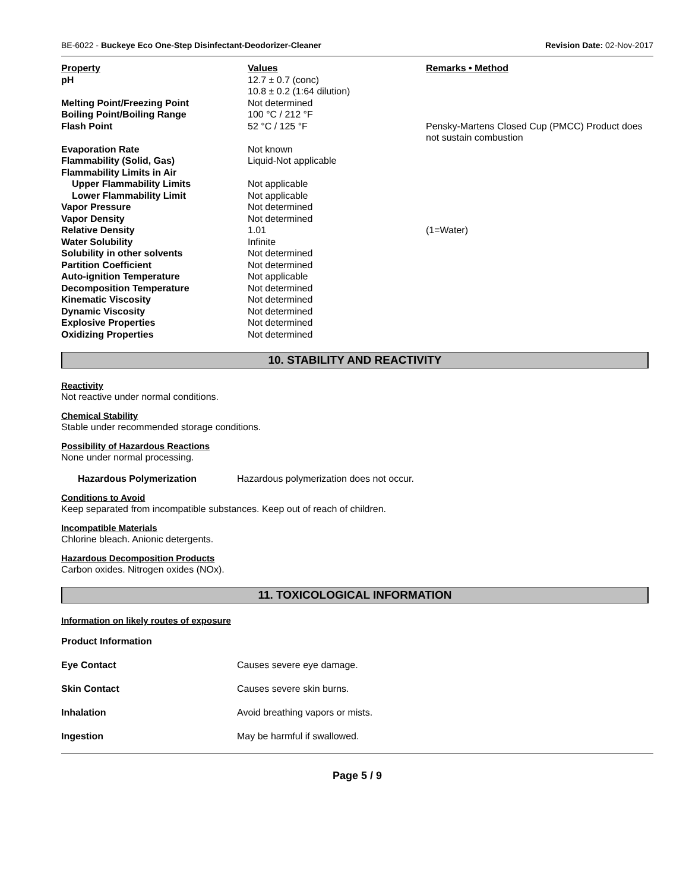BE-6022 - Buckeye Eco One-Step Disinfectant-Deodorizer-Cleaner Revision Date: 02-Nov-2017
| Property | Values | Remarks • Method |
| --- | --- | --- |
| pH | 12.7 ± 0.7 (conc) 10.8 ± 0.2 (1:64 dilution) | |
| Melting Point/Freezing Point | Not determined | |
| Boiling Point/Boiling Range | 100 °C / 212 °F | |
| Flash Point | 52 °C / 125 °F | Pensky-Martens Closed Cup (PMCC) Product does not sustain combustion |
| Evaporation Rate | Not known | |
| Flammability (Solid, Gas) | Liquid-Not applicable | |
| Flammability Limits in Air | | |
| Upper Flammability Limits | Not applicable | |
| Lower Flammability Limit | Not applicable | |
| Vapor Pressure | Not determined | |
| Vapor Density | Not determined | |
| Relative Density | 1.01 | (1=Water) |
| Water Solubility | Infinite | |
| Solubility in other solvents | Not determined | |
| Partition Coefficient | Not determined | |
| Auto-ignition Temperature | Not applicable | |
| Decomposition Temperature | Not determined | |
| Kinematic Viscosity | Not determined | |
| Dynamic Viscosity | Not determined | |
| Explosive Properties | Not determined | |
| Oxidizing Properties | Not determined | |
10. STABILITY AND REACTIVITY
Reactivity
Not reactive under normal conditions.
Chemical Stability
Stable under recommended storage conditions.
Possibility of Hazardous Reactions
None under normal processing.
Hazardous Polymerization Hazardous polymerization does not occur.
Conditions to Avoid
Keep separated from incompatible substances. Keep out of reach of children.
Incompatible Materials
Chlorine bleach. Anionic detergents.
Hazardous Decomposition Products
Carbon oxides. Nitrogen oxides (NOx).
11. TOXICOLOGICAL INFORMATION
Information on likely routes of exposure
Product Information
Eye Contact Causes severe eye damage.
Skin Contact Causes severe skin burns.
Inhalation Avoid breathing vapors or mists.
Ingestion May be harmful if swallowed.
Page 5 / 9